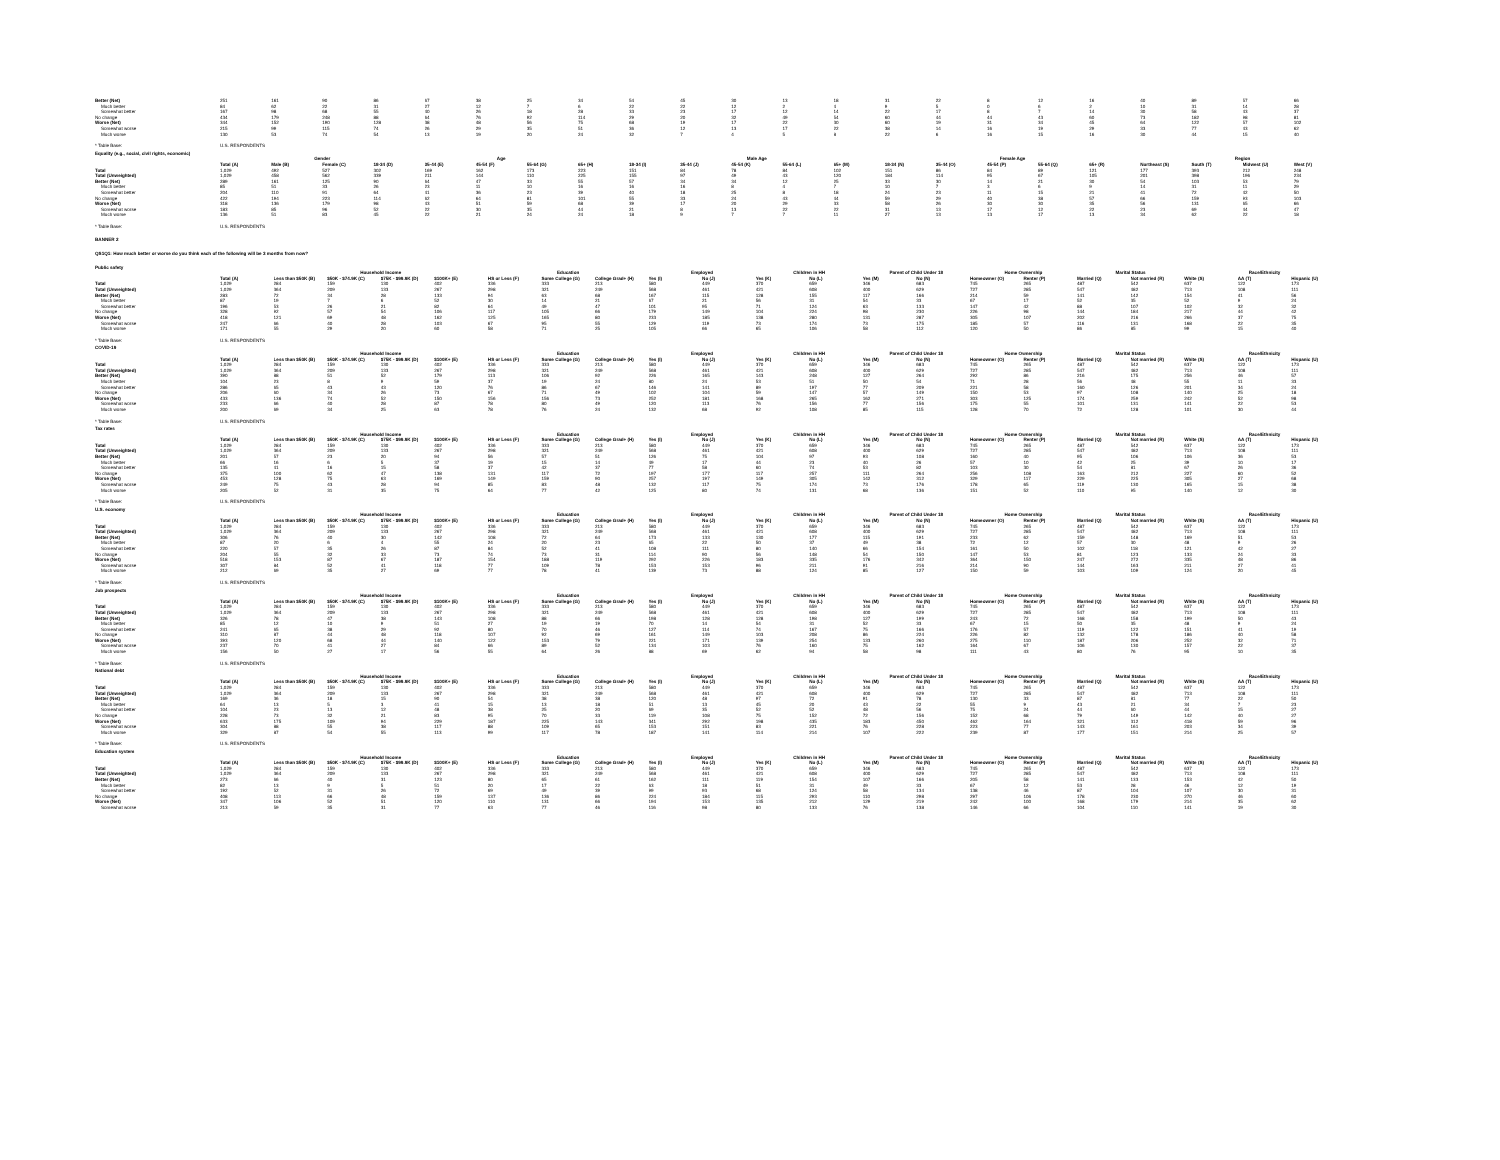| Better (Net) | 251 | 161 | 90 | 86 | 67 | 38 | 25 | 34 | 54 | 45 | 30 | 13 | 18 | 31 | 22 | 8 | 12 | 16 | 40 | 89 | 57 | 66 |
| Much better | 84 | 62 | 22 | 31 | 27 | 12 | 7 | 6 | 22 | 22 | 12 | 2 | 4 | 9 | 5 | 0 | 6 | 2 | 10 | 31 | 14 | 28 |
| Somewhat better | 167 | 98 | 68 | 55 | 40 | 26 | 18 | 28 | 33 | 23 | 17 | 12 | 14 | 22 | 17 | 8 | 7 | 14 | 30 | 58 | 43 | 37 |
| No change | 434 | 179 | 248 | 88 | 64 | 76 | 92 | 114 | 29 | 20 | 32 | 49 | 54 | 60 | 44 | 44 | 43 | 60 | 73 | 182 | 98 | 81 |
| Worse (Net) | 344 | 152 | 190 | 128 | 38 | 48 | 56 | 75 | 68 | 19 | 17 | 22 | 30 | 60 | 19 | 31 | 34 | 45 | 64 | 122 | 57 | 102 |
| Somewhat worse | 215 | 99 | 115 | 74 | 26 | 29 | 35 | 51 | 36 | 12 | 13 | 17 | 22 | 38 | 14 | 16 | 19 | 29 | 33 | 77 | 43 | 62 |
| Much worse | 130 | 53 | 74 | 54 | 13 | 19 | 20 | 24 | 32 | 7 | 4 | 5 | 8 | 22 | 6 | 16 | 15 | 16 | 30 | 44 | 15 | 40 |
* Table Base: U.S. RESPONDENTS
Equality (e.g., social, civil rights, economic)
| | | Gender | | Age | | | | | Male Age | | | | | Female Age | | | | | Region | | | |
| --- | --- | --- | --- | --- | --- | --- | --- | --- | --- | --- | --- | --- | --- | --- | --- | --- | --- | --- | --- | --- | --- | --- |
| | Total (A) | Male (B) | Female (C) | 18-34 (D) | 35-44 (E) | 45-54 (F) | 55-64 (G) | 65+ (H) | 18-34 (I) | 35-44 (J) | 45-54 (K) | 55-64 (L) | 65+ (M) | 18-34 (N) | 35-44 (O) | 45-54 (P) | 55-64 (Q) | 65+ (R) | Northeast (S) | South (T) | Midwest (U) | West (V) |
| Total | 1,029 | 492 | 527 | 302 | 169 | 162 | 173 | 223 | 151 | 84 | 78 | 84 | 102 | 151 | 86 | 84 | 89 | 121 | 177 | 393 | 212 | 248 |
| Total (Unweighted) | 1,029 | 458 | 562 | 339 | 211 | 144 | 110 | 225 | 155 | 97 | 49 | 43 | 120 | 184 | 114 | 95 | 67 | 105 | 201 | 398 | 196 | 234 |
| Better (Net) | 289 | 161 | 125 | 90 | 64 | 47 | 33 | 55 | 57 | 34 | 34 | 12 | 25 | 33 | 30 | 14 | 21 | 30 | 54 | 103 | 53 | 79 |
| Much better | 85 | 51 | 33 | 26 | 23 | 11 | 10 | 16 | 16 | 16 | 8 | 4 | 7 | 10 | 7 | 3 | 6 | 9 | 14 | 31 | 11 | 29 |
| Somewhat better | 204 | 110 | 91 | 64 | 41 | 36 | 23 | 39 | 40 | 18 | 25 | 8 | 18 | 24 | 23 | 11 | 15 | 21 | 41 | 72 | 42 | 50 |
| No change | 422 | 194 | 223 | 114 | 62 | 64 | 81 | 101 | 55 | 33 | 24 | 43 | 44 | 59 | 29 | 40 | 38 | 57 | 66 | 159 | 93 | 103 |
| Worse (Net) | 318 | 136 | 179 | 98 | 43 | 51 | 59 | 68 | 39 | 17 | 20 | 29 | 33 | 58 | 26 | 30 | 30 | 35 | 56 | 131 | 65 | 66 |
| Somewhat worse | 183 | 85 | 96 | 52 | 22 | 30 | 35 | 44 | 21 | 8 | 13 | 22 | 22 | 31 | 13 | 17 | 12 | 22 | 23 | 69 | 44 | 47 |
| Much worse | 136 | 51 | 83 | 45 | 22 | 21 | 24 | 24 | 18 | 9 | 7 | 7 | 11 | 27 | 13 | 13 | 17 | 13 | 34 | 62 | 22 | 18 |
* Table Base: U.S. RESPONDENTS
BANNER 2
QS1Q1: How much better or worse do you think each of the following will be 3 months from now?
Public safety
| | | Household Income | | | | Education | | | Employed | | Children in HH | | Parent of Child Under 18 | | Home Ownership | | Marital Status | | Race/Ethnicity | | |
| --- | --- | --- | --- | --- | --- | --- | --- | --- | --- | --- | --- | --- | --- | --- | --- | --- | --- | --- | --- | --- | --- |
| | Total (A) | Less than $50K (B) | $50K - $74.9K (C) | $75K - $99.9K (D) | $100K+ (E) | HS or Less (F) | Some College (G) | College Grad+ (H) | Yes (I) | No (J) | Yes (K) | No (L) | Yes (M) | No (N) | Homeowner (O) | Renter (P) | Married (Q) | Not married (R) | White (S) | AA (T) | Hispanic (U) |
| Total | 1,029 | 284 | 159 | 130 | 402 | 336 | 333 | 213 | 580 | 449 | 370 | 659 | 346 | 683 | 745 | 265 | 487 | 542 | 637 | 122 | 173 |
| Total (Unweighted) | 1,029 | 364 | 209 | 133 | 267 | 298 | 321 | 249 | 568 | 461 | 421 | 608 | 400 | 629 | 727 | 285 | 547 | 482 | 713 | 108 | 111 |
| Better (Net) | 283 | 72 | 34 | 28 | 133 | 94 | 63 | 68 | 167 | 115 | 128 | 155 | 117 | 166 | 214 | 59 | 141 | 142 | 154 | 41 | 56 |
| Much better | 87 | 19 | 7 | 6 | 52 | 30 | 14 | 21 | 67 | 21 | 56 | 31 | 54 | 33 | 67 | 17 | 52 | 35 | 52 | 9 | 24 |
| Somewhat better | 196 | 53 | 26 | 21 | 82 | 64 | 49 | 47 | 101 | 95 | 71 | 124 | 63 | 133 | 147 | 42 | 88 | 107 | 102 | 32 | 32 |
| No change | 328 | 92 | 57 | 54 | 106 | 117 | 105 | 66 | 179 | 149 | 104 | 224 | 98 | 230 | 226 | 98 | 144 | 184 | 217 | 44 | 42 |
| Worse (Net) | 418 | 121 | 69 | 48 | 162 | 125 | 165 | 80 | 233 | 185 | 138 | 280 | 131 | 287 | 305 | 107 | 202 | 216 | 266 | 37 | 75 |
| Somewhat worse | 247 | 66 | 40 | 28 | 103 | 67 | 95 | 55 | 129 | 119 | 73 | 174 | 73 | 175 | 185 | 57 | 116 | 131 | 168 | 22 | 35 |
| Much worse | 171 | 55 | 29 | 20 | 60 | 58 | 71 | 25 | 105 | 66 | 65 | 106 | 58 | 112 | 120 | 50 | 86 | 85 | 99 | 15 | 40 |
* Table Base: U.S. RESPONDENTS
COVID-19
| | | Household Income | | | | Education | | | Employed | | Children in HH | | Parent of Child Under 18 | | Home Ownership | | Marital Status | | Race/Ethnicity | | |
| --- | --- | --- | --- | --- | --- | --- | --- | --- | --- | --- | --- | --- | --- | --- | --- | --- | --- | --- | --- | --- | --- |
| | Total (A) | Less than $50K (B) | $50K - $74.9K (C) | $75K - $99.9K (D) | $100K+ (E) | HS or Less (F) | Some College (G) | College Grad+ (H) | Yes (I) | No (J) | Yes (K) | No (L) | Yes (M) | No (N) | Homeowner (O) | Renter (P) | Married (Q) | Not married (R) | White (S) | AA (T) | Hispanic (U) |
| Total | 1,029 | 284 | 159 | 130 | 402 | 336 | 333 | 213 | 580 | 449 | 370 | 659 | 346 | 683 | 745 | 265 | 487 | 542 | 637 | 122 | 173 |
| Total (Unweighted) | 1,029 | 364 | 209 | 133 | 267 | 298 | 321 | 249 | 568 | 461 | 421 | 608 | 400 | 629 | 727 | 285 | 547 | 482 | 713 | 108 | 111 |
| Better (Net) | 390 | 88 | 51 | 52 | 179 | 113 | 106 | 92 | 226 | 165 | 143 | 248 | 127 | 264 | 292 | 86 | 216 | 175 | 256 | 46 | 57 |
| Much better | 104 | 23 | 8 | 9 | 59 | 37 | 19 | 24 | 80 | 24 | 53 | 51 | 50 | 54 | 71 | 28 | 56 | 48 | 55 | 11 | 33 |
| Somewhat better | 286 | 65 | 43 | 43 | 120 | 76 | 86 | 67 | 146 | 141 | 89 | 197 | 77 | 209 | 221 | 58 | 160 | 126 | 201 | 34 | 24 |
| No change | 206 | 60 | 34 | 26 | 73 | 67 | 71 | 49 | 102 | 104 | 59 | 147 | 57 | 149 | 150 | 53 | 97 | 108 | 140 | 25 | 18 |
| Worse (Net) | 433 | 136 | 74 | 52 | 150 | 156 | 156 | 73 | 252 | 181 | 168 | 265 | 162 | 271 | 303 | 125 | 174 | 259 | 242 | 52 | 98 |
| Somewhat worse | 233 | 66 | 40 | 28 | 87 | 78 | 80 | 49 | 120 | 113 | 76 | 156 | 77 | 156 | 175 | 55 | 101 | 131 | 141 | 22 | 53 |
| Much worse | 200 | 69 | 34 | 25 | 63 | 78 | 76 | 24 | 132 | 68 | 92 | 108 | 85 | 115 | 128 | 70 | 72 | 128 | 101 | 30 | 44 |
* Table Base: U.S. RESPONDENTS
Tax rates
| | | Household Income | | | | Education | | | Employed | | Children in HH | | Parent of Child Under 18 | | Home Ownership | | Marital Status | | Race/Ethnicity | | |
| --- | --- | --- | --- | --- | --- | --- | --- | --- | --- | --- | --- | --- | --- | --- | --- | --- | --- | --- | --- | --- | --- |
| | Total (A) | Less than $50K (B) | $50K - $74.9K (C) | $75K - $99.9K (D) | $100K+ (E) | HS or Less (F) | Some College (G) | College Grad+ (H) | Yes (I) | No (J) | Yes (K) | No (L) | Yes (M) | No (N) | Homeowner (O) | Renter (P) | Married (Q) | Not married (R) | White (S) | AA (T) | Hispanic (U) |
| Total | 1,029 | 284 | 159 | 130 | 402 | 336 | 333 | 213 | 580 | 449 | 370 | 659 | 346 | 683 | 745 | 265 | 487 | 542 | 637 | 122 | 173 |
| Total (Unweighted) | 1,029 | 364 | 209 | 133 | 267 | 298 | 321 | 249 | 568 | 461 | 421 | 608 | 400 | 629 | 727 | 285 | 547 | 482 | 713 | 108 | 111 |
| Better (Net) | 201 | 57 | 23 | 20 | 94 | 56 | 57 | 51 | 126 | 75 | 104 | 97 | 93 | 108 | 160 | 40 | 95 | 106 | 106 | 36 | 53 |
| Much better | 66 | 16 | 6 | 5 | 37 | 19 | 15 | 14 | 49 | 17 | 44 | 23 | 40 | 26 | 57 | 10 | 42 | 25 | 39 | 10 | 17 |
| Somewhat better | 135 | 41 | 16 | 15 | 58 | 37 | 42 | 37 | 77 | 58 | 60 | 74 | 53 | 82 | 103 | 30 | 54 | 81 | 67 | 26 | 36 |
| No change | 375 | 100 | 62 | 47 | 138 | 131 | 117 | 72 | 197 | 177 | 117 | 257 | 111 | 264 | 256 | 108 | 163 | 212 | 227 | 60 | 52 |
| Worse (Net) | 453 | 128 | 75 | 63 | 169 | 149 | 159 | 90 | 257 | 197 | 149 | 305 | 142 | 312 | 329 | 117 | 229 | 225 | 305 | 27 | 68 |
| Somewhat worse | 249 | 75 | 43 | 28 | 94 | 85 | 83 | 48 | 132 | 117 | 75 | 174 | 73 | 176 | 178 | 65 | 119 | 130 | 165 | 15 | 38 |
| Much worse | 205 | 52 | 31 | 35 | 75 | 64 | 77 | 42 | 125 | 80 | 74 | 131 | 68 | 136 | 151 | 52 | 110 | 95 | 140 | 12 | 30 |
* Table Base: U.S. RESPONDENTS
U.S. economy
| | | Household Income | | | | Education | | | Employed | | Children in HH | | Parent of Child Under 18 | | Home Ownership | | Marital Status | | Race/Ethnicity | | |
| --- | --- | --- | --- | --- | --- | --- | --- | --- | --- | --- | --- | --- | --- | --- | --- | --- | --- | --- | --- | --- | --- |
| | Total (A) | Less than $50K (B) | $50K - $74.9K (C) | $75K - $99.9K (D) | $100K+ (E) | HS or Less (F) | Some College (G) | College Grad+ (H) | Yes (I) | No (J) | Yes (K) | No (L) | Yes (M) | No (N) | Homeowner (O) | Renter (P) | Married (Q) | Not married (R) | White (S) | AA (T) | Hispanic (U) |
| Total | 1,029 | 284 | 159 | 130 | 402 | 336 | 333 | 213 | 580 | 449 | 370 | 659 | 346 | 683 | 745 | 265 | 487 | 542 | 637 | 122 | 173 |
| Total (Unweighted) | 1,029 | 364 | 209 | 133 | 267 | 298 | 321 | 249 | 568 | 461 | 421 | 608 | 400 | 629 | 727 | 285 | 547 | 482 | 713 | 108 | 111 |
| Better (Net) | 306 | 76 | 40 | 30 | 142 | 108 | 72 | 64 | 173 | 133 | 130 | 177 | 115 | 191 | 233 | 62 | 159 | 148 | 169 | 51 | 53 |
| Much better | 87 | 20 | 6 | 4 | 55 | 24 | 20 | 23 | 65 | 22 | 50 | 37 | 49 | 38 | 72 | 12 | 57 | 30 | 48 | 9 | 26 |
| Somewhat better | 220 | 57 | 35 | 26 | 87 | 84 | 52 | 41 | 108 | 111 | 80 | 140 | 66 | 154 | 161 | 50 | 102 | 118 | 121 | 42 | 27 |
| No change | 204 | 55 | 32 | 33 | 73 | 74 | 73 | 31 | 114 | 90 | 56 | 148 | 54 | 150 | 147 | 53 | 81 | 123 | 133 | 24 | 33 |
| Worse (Net) | 518 | 153 | 87 | 67 | 187 | 154 | 188 | 119 | 292 | 226 | 183 | 335 | 176 | 342 | 364 | 150 | 247 | 272 | 335 | 48 | 86 |
| Somewhat worse | 307 | 84 | 52 | 41 | 118 | 77 | 109 | 78 | 153 | 153 | 96 | 211 | 91 | 216 | 214 | 90 | 144 | 163 | 211 | 27 | 41 |
| Much worse | 212 | 69 | 35 | 27 | 69 | 77 | 78 | 41 | 139 | 73 | 88 | 124 | 85 | 127 | 150 | 59 | 103 | 109 | 124 | 20 | 45 |
* Table Base: U.S. RESPONDENTS
Job prospects
| | | Household Income | | | | Education | | | Employed | | Children in HH | | Parent of Child Under 18 | | Home Ownership | | Marital Status | | Race/Ethnicity | | |
| --- | --- | --- | --- | --- | --- | --- | --- | --- | --- | --- | --- | --- | --- | --- | --- | --- | --- | --- | --- | --- | --- |
| | Total (A) | Less than $50K (B) | $50K - $74.9K (C) | $75K - $99.9K (D) | $100K+ (E) | HS or Less (F) | Some College (G) | College Grad+ (H) | Yes (I) | No (J) | Yes (K) | No (L) | Yes (M) | No (N) | Homeowner (O) | Renter (P) | Married (Q) | Not married (R) | White (S) | AA (T) | Hispanic (U) |
| Total | 1,029 | 284 | 159 | 130 | 402 | 336 | 333 | 213 | 580 | 449 | 370 | 659 | 346 | 683 | 745 | 265 | 487 | 542 | 637 | 122 | 173 |
| Total (Unweighted) | 1,029 | 364 | 209 | 133 | 267 | 298 | 321 | 249 | 568 | 461 | 421 | 608 | 400 | 629 | 727 | 285 | 547 | 482 | 713 | 108 | 111 |
| Better (Net) | 326 | 78 | 47 | 38 | 143 | 108 | 88 | 66 | 198 | 128 | 128 | 198 | 127 | 199 | 243 | 72 | 168 | 158 | 199 | 50 | 43 |
| Much better | 85 | 12 | 10 | 9 | 51 | 27 | 19 | 19 | 70 | 14 | 54 | 31 | 52 | 33 | 67 | 15 | 50 | 35 | 48 | 9 | 24 |
| Somewhat better | 241 | 65 | 38 | 29 | 92 | 80 | 70 | 46 | 127 | 114 | 74 | 167 | 75 | 166 | 176 | 57 | 119 | 122 | 151 | 41 | 19 |
| No change | 310 | 87 | 44 | 48 | 118 | 107 | 92 | 69 | 161 | 149 | 103 | 208 | 86 | 224 | 226 | 82 | 132 | 178 | 186 | 40 | 58 |
| Worse (Net) | 393 | 120 | 68 | 44 | 140 | 122 | 153 | 79 | 221 | 171 | 139 | 254 | 133 | 260 | 275 | 110 | 187 | 206 | 252 | 32 | 71 |
| Somewhat worse | 237 | 70 | 41 | 27 | 84 | 66 | 89 | 52 | 134 | 103 | 76 | 160 | 75 | 162 | 164 | 67 | 106 | 130 | 157 | 22 | 37 |
| Much worse | 156 | 50 | 27 | 17 | 56 | 55 | 64 | 26 | 88 | 69 | 62 | 94 | 58 | 98 | 111 | 43 | 80 | 76 | 95 | 10 | 35 |
* Table Base: U.S. RESPONDENTS
National debt
| | | Household Income | | | | Education | | | Employed | | Children in HH | | Parent of Child Under 18 | | Home Ownership | | Marital Status | | Race/Ethnicity | | |
| --- | --- | --- | --- | --- | --- | --- | --- | --- | --- | --- | --- | --- | --- | --- | --- | --- | --- | --- | --- | --- | --- |
| | Total (A) | Less than $50K (B) | $50K - $74.9K (C) | $75K - $99.9K (D) | $100K+ (E) | HS or Less (F) | Some College (G) | College Grad+ (H) | Yes (I) | No (J) | Yes (K) | No (L) | Yes (M) | No (N) | Homeowner (O) | Renter (P) | Married (Q) | Not married (R) | White (S) | AA (T) | Hispanic (U) |
| Total | 1,029 | 284 | 159 | 130 | 402 | 336 | 333 | 213 | 580 | 449 | 370 | 659 | 346 | 683 | 745 | 265 | 487 | 542 | 637 | 122 | 173 |
| Total (Unweighted) | 1,029 | 364 | 209 | 133 | 267 | 298 | 321 | 249 | 568 | 461 | 421 | 608 | 400 | 629 | 727 | 285 | 547 | 482 | 713 | 108 | 111 |
| Better (Net) | 169 | 36 | 18 | 15 | 90 | 54 | 38 | 38 | 120 | 48 | 97 | 72 | 91 | 78 | 130 | 33 | 87 | 81 | 77 | 22 | 50 |
| Much better | 64 | 13 | 5 | 3 | 41 | 15 | 13 | 18 | 51 | 13 | 45 | 20 | 43 | 22 | 55 | 9 | 43 | 21 | 34 | 7 | 23 |
| Somewhat better | 104 | 23 | 13 | 12 | 48 | 38 | 25 | 20 | 69 | 35 | 52 | 52 | 48 | 56 | 75 | 24 | 44 | 60 | 44 | 15 | 27 |
| No change | 228 | 73 | 32 | 21 | 83 | 95 | 70 | 33 | 119 | 108 | 75 | 152 | 72 | 156 | 152 | 68 | 79 | 149 | 142 | 40 | 27 |
| Worse (Net) | 633 | 175 | 109 | 94 | 229 | 187 | 225 | 143 | 341 | 292 | 198 | 435 | 183 | 450 | 462 | 164 | 321 | 312 | 418 | 59 | 96 |
| Somewhat worse | 304 | 88 | 55 | 38 | 117 | 88 | 109 | 65 | 153 | 151 | 83 | 221 | 76 | 228 | 223 | 77 | 143 | 161 | 203 | 34 | 39 |
| Much worse | 329 | 87 | 54 | 55 | 113 | 99 | 117 | 78 | 187 | 141 | 114 | 214 | 107 | 222 | 239 | 87 | 177 | 151 | 214 | 25 | 57 |
* Table Base: U.S. RESPONDENTS
Education system
| | | Household Income | | | | Education | | | Employed | | Children in HH | | Parent of Child Under 18 | | Home Ownership | | Marital Status | | Race/Ethnicity | | |
| --- | --- | --- | --- | --- | --- | --- | --- | --- | --- | --- | --- | --- | --- | --- | --- | --- | --- | --- | --- | --- | --- |
| | Total (A) | Less than $50K (B) | $50K - $74.9K (C) | $75K - $99.9K (D) | $100K+ (E) | HS or Less (F) | Some College (G) | College Grad+ (H) | Yes (I) | No (J) | Yes (K) | No (L) | Yes (M) | No (N) | Homeowner (O) | Renter (P) | Married (Q) | Not married (R) | White (S) | AA (T) | Hispanic (U) |
| Total | 1,029 | 284 | 159 | 130 | 402 | 336 | 333 | 213 | 580 | 449 | 370 | 659 | 346 | 683 | 745 | 265 | 487 | 542 | 637 | 122 | 173 |
| Total (Unweighted) | 1,029 | 364 | 209 | 133 | 267 | 298 | 321 | 249 | 568 | 461 | 421 | 608 | 400 | 629 | 727 | 285 | 547 | 482 | 713 | 108 | 111 |
| Better (Net) | 273 | 66 | 40 | 31 | 123 | 80 | 65 | 61 | 162 | 111 | 119 | 154 | 107 | 166 | 205 | 58 | 141 | 133 | 153 | 42 | 50 |
| Much better | 82 | 13 | 9 | 5 | 51 | 20 | 17 | 22 | 63 | 18 | 51 | 31 | 49 | 33 | 67 | 12 | 53 | 28 | 46 | 12 | 19 |
| Somewhat better | 192 | 52 | 31 | 26 | 72 | 69 | 49 | 39 | 99 | 93 | 68 | 124 | 58 | 134 | 138 | 46 | 87 | 104 | 107 | 30 | 31 |
| No change | 408 | 113 | 66 | 48 | 159 | 137 | 136 | 86 | 224 | 184 | 115 | 293 | 110 | 298 | 297 | 106 | 178 | 230 | 270 | 46 | 60 |
| Worse (Net) | 347 | 106 | 52 | 51 | 120 | 110 | 131 | 66 | 194 | 153 | 135 | 212 | 129 | 219 | 242 | 100 | 168 | 179 | 214 | 35 | 62 |
| Somewhat worse | 213 | 59 | 35 | 31 | 77 | 63 | 77 | 46 | 116 | 98 | 80 | 133 | 76 | 138 | 146 | 66 | 104 | 110 | 141 | 19 | 30 |